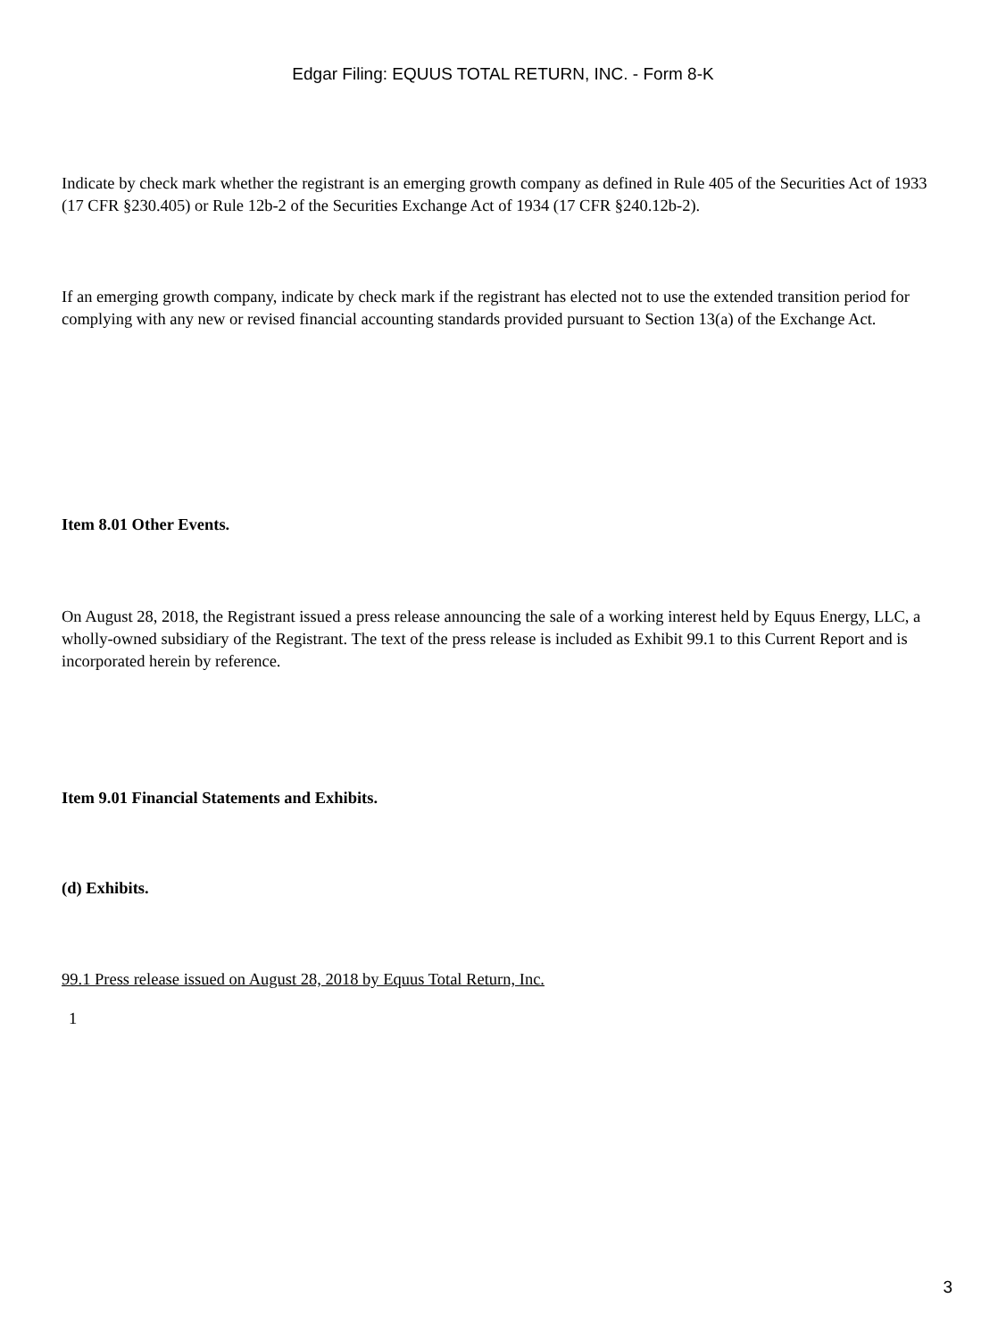Edgar Filing: EQUUS TOTAL RETURN, INC. - Form 8-K
Indicate by check mark whether the registrant is an emerging growth company as defined in Rule 405 of the Securities Act of 1933 (17 CFR §230.405) or Rule 12b-2 of the Securities Exchange Act of 1934 (17 CFR §240.12b-2).
If an emerging growth company, indicate by check mark if the registrant has elected not to use the extended transition period for complying with any new or revised financial accounting standards provided pursuant to Section 13(a) of the Exchange Act.
Item 8.01 Other Events.
On August 28, 2018, the Registrant issued a press release announcing the sale of a working interest held by Equus Energy, LLC, a wholly-owned subsidiary of the Registrant. The text of the press release is included as Exhibit 99.1 to this Current Report and is incorporated herein by reference.
Item 9.01 Financial Statements and Exhibits.
(d) Exhibits.
99.1 Press release issued on August 28, 2018 by Equus Total Return, Inc.
1
3